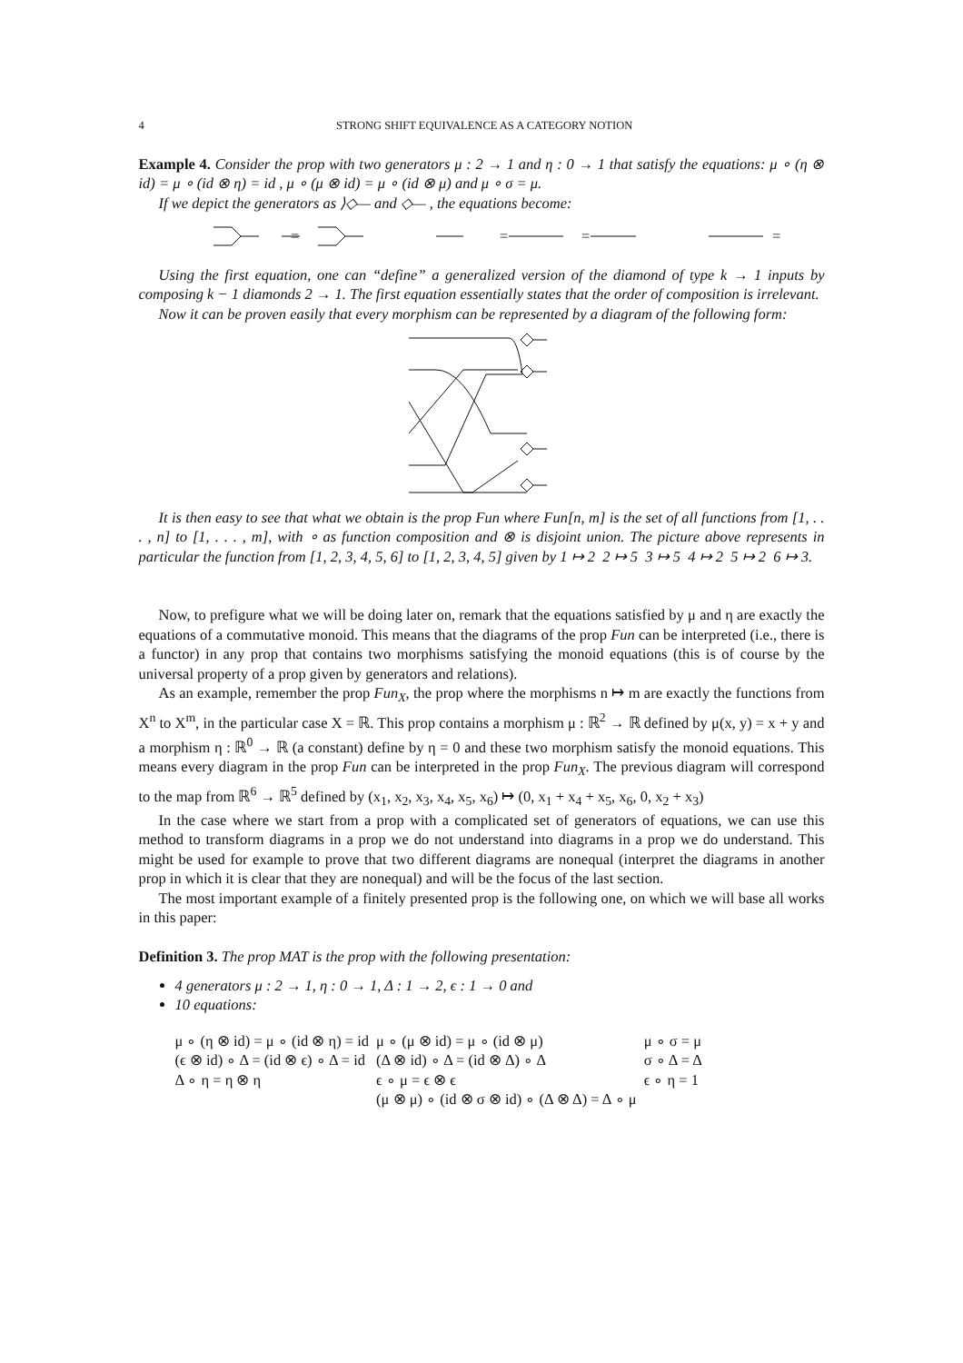4 STRONG SHIFT EQUIVALENCE AS A CATEGORY NOTION
Example 4. Consider the prop with two generators μ : 2 → 1 and η : 0 → 1 that satisfy the equations: μ ∘ (η ⊗ id) = μ ∘ (id ⊗ η) = id , μ ∘ (μ ⊗ id) = μ ∘ (id ⊗ μ) and μ ∘ σ = μ.
If we depict the generators as ⟩◇— and ◇— , the equations become:
=
=
=
=
Using the first equation, one can “define” a generalized version of the diamond of type k → 1 inputs by composing k − 1 diamonds 2 → 1. The first equation essentially states that the order of composition is irrelevant.
Now it can be proven easily that every morphism can be represented by a diagram of the following form:
It is then easy to see that what we obtain is the prop Fun where Fun[n, m] is the set of all functions from [1, . . . , n] to [1, . . . , m], with ∘ as function composition and ⊗ is disjoint union. The picture above represents in particular the function from [1, 2, 3, 4, 5, 6] to [1, 2, 3, 4, 5] given by 1 ↦ 2 2 ↦ 5 3 ↦ 5 4 ↦ 2 5 ↦ 2 6 ↦ 3.
Now, to prefigure what we will be doing later on, remark that the equations satisfied by μ and η are exactly the equations of a commutative monoid. This means that the diagrams of the prop Fun can be interpreted (i.e., there is a functor) in any prop that contains two morphisms satisfying the monoid equations (this is of course by the universal property of a prop given by generators and relations).
As an example, remember the prop Fun<sub>X</sub>, the prop where the morphisms n ↦ m are exactly the functions from X<sup>n</sup> to X<sup>m</sup>, in the particular case X = ℝ. This prop contains a morphism μ : ℝ<sup>2</sup> → ℝ defined by μ(x, y) = x + y and a morphism η : ℝ<sup>0</sup> → ℝ (a constant) define by η = 0 and these two morphism satisfy the monoid equations. This means every diagram in the prop Fun can be interpreted in the prop Fun<sub>X</sub>. The previous diagram will correspond to the map from ℝ<sup>6</sup> → ℝ<sup>5</sup> defined by (x<sub>1</sub>, x<sub>2</sub>, x<sub>3</sub>, x<sub>4</sub>, x<sub>5</sub>, x<sub>6</sub>) ↦ (0, x<sub>1</sub> + x<sub>4</sub> + x<sub>5</sub>, x<sub>6</sub>, 0, x<sub>2</sub> + x<sub>3</sub>)
In the case where we start from a prop with a complicated set of generators of equations, we can use this method to transform diagrams in a prop we do not understand into diagrams in a prop we do understand. This might be used for example to prove that two different diagrams are nonequal (interpret the diagrams in another prop in which it is clear that they are nonequal) and will be the focus of the last section.
The most important example of a finitely presented prop is the following one, on which we will base all works in this paper:
Definition 3. The prop MAT is the prop with the following presentation:
4 generators μ : 2 → 1, η : 0 → 1, Δ : 1 → 2, ϵ : 1 → 0 and
10 equations:
| μ ∘ (η ⊗ id) = μ ∘ (id ⊗ η) = id | μ ∘ (μ ⊗ id) = μ ∘ (id ⊗ μ) | μ ∘ σ = μ |
| (ϵ ⊗ id) ∘ Δ = (id ⊗ ϵ) ∘ Δ = id | (Δ ⊗ id) ∘ Δ = (id ⊗ Δ) ∘ Δ | σ ∘ Δ = Δ |
| Δ ∘ η = η ⊗ η | ϵ ∘ μ = ϵ ⊗ ϵ | ϵ ∘ η = 1 |
| | (μ ⊗ μ) ∘ (id ⊗ σ ⊗ id) ∘ (Δ ⊗ Δ) = Δ ∘ μ | |